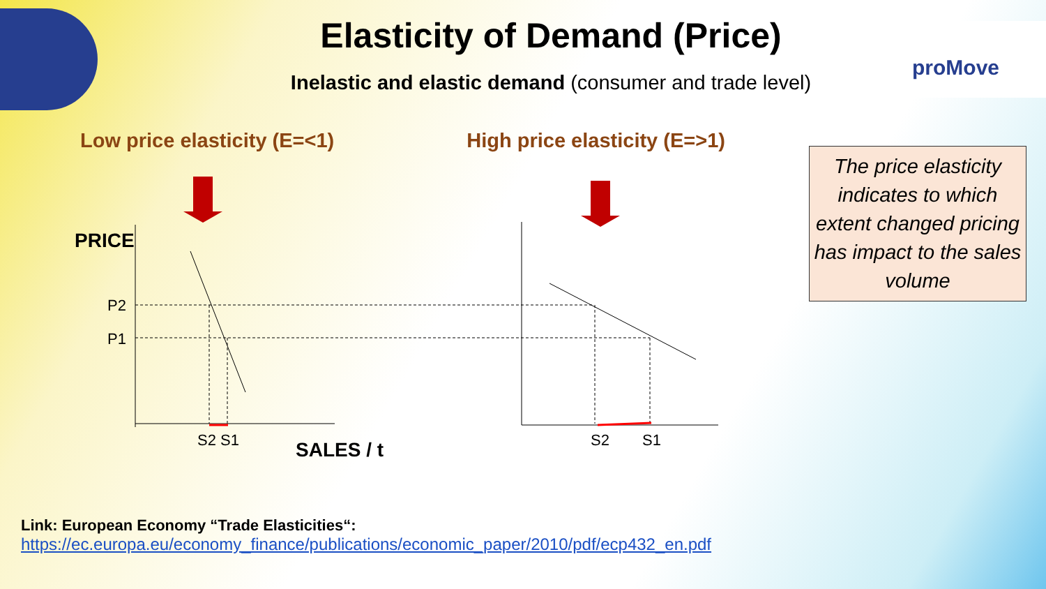proMove
Elasticity of Demand (Price)
Inelastic and elastic demand (consumer and trade level)
Low price elasticity (E=<1) High price elasticity (E=>1)
PRICE
P2
P1
S2
S1
SALES / t
S2
S1
The price elasticity indicates to which extent changed pricing has impact to the sales volume
Link: European Economy “Trade Elasticities“:
https://ec.europa.eu/economy_finance/publications/economic_paper/2010/pdf/ecp432_en.pdf